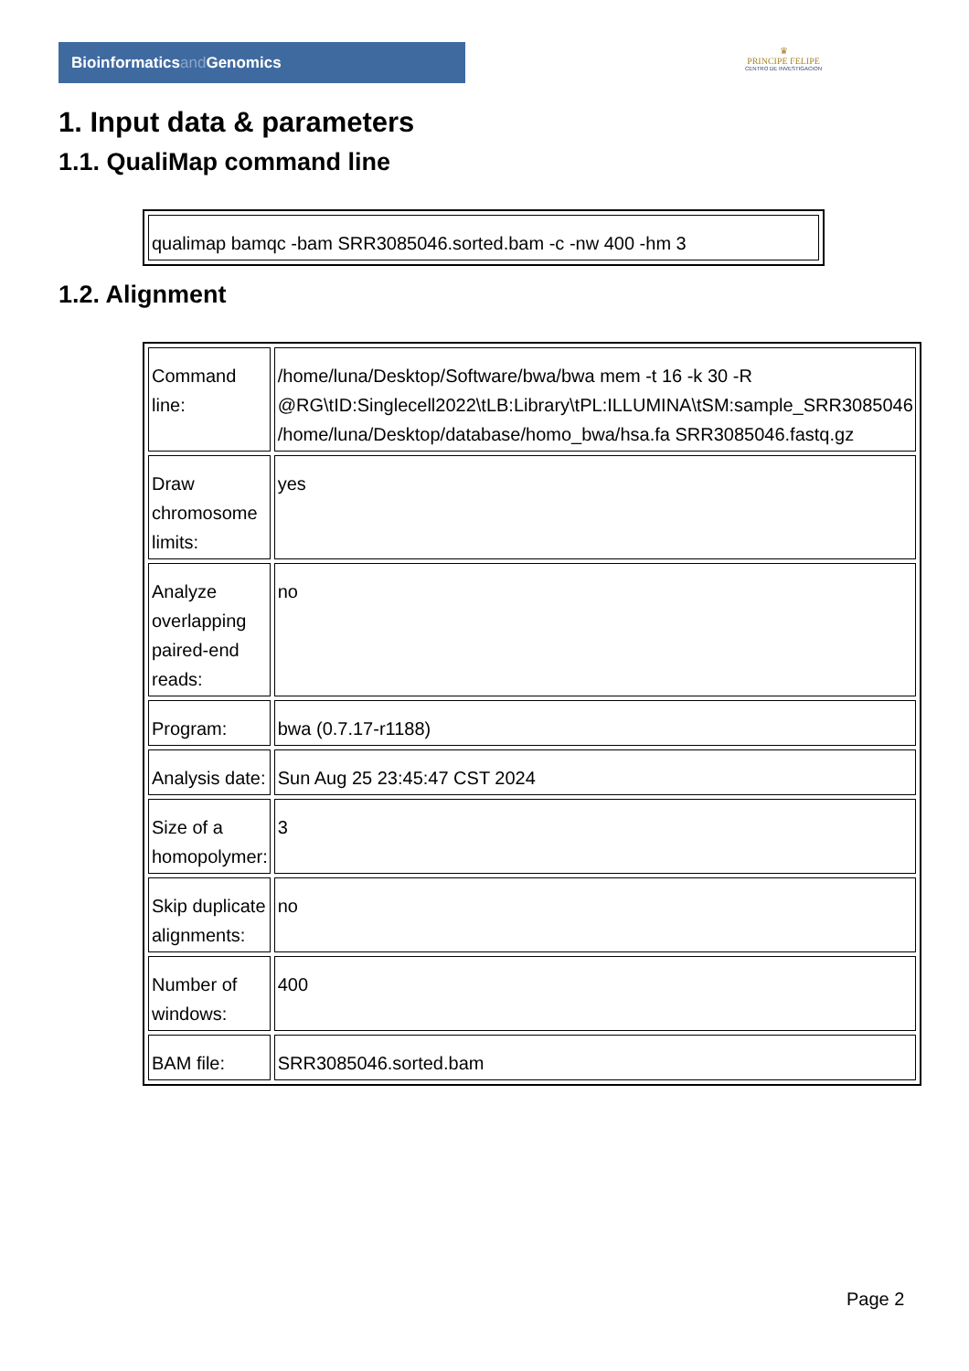Bioinformaticsand Genomics
♛
PRINCIPE FELIPE
CENTRO DE INVESTIGACION
1. Input data & parameters
1.1. QualiMap command line
| qualimap bamqc -bam SRR3085046.sorted.bam -c -nw 400 -hm 3 |
1.2. Alignment
| Command line: | /home/luna/Desktop/Software/bwa/bwa mem -t 16 -k 30 -R @RG\tID:Singlecell2022\tLB:Library\tPL:ILLUMINA\tSM:sample_SRR3085046 /home/luna/Desktop/database/homo_bwa/hsa.fa SRR3085046.fastq.gz |
| Draw chromosome limits: | yes |
| Analyze overlapping paired-end reads: | no |
| Program: | bwa (0.7.17-r1188) |
| Analysis date: | Sun Aug 25 23:45:47 CST 2024 |
| Size of a homopolymer: | 3 |
| Skip duplicate alignments: | no |
| Number of windows: | 400 |
| BAM file: | SRR3085046.sorted.bam |
Page 2